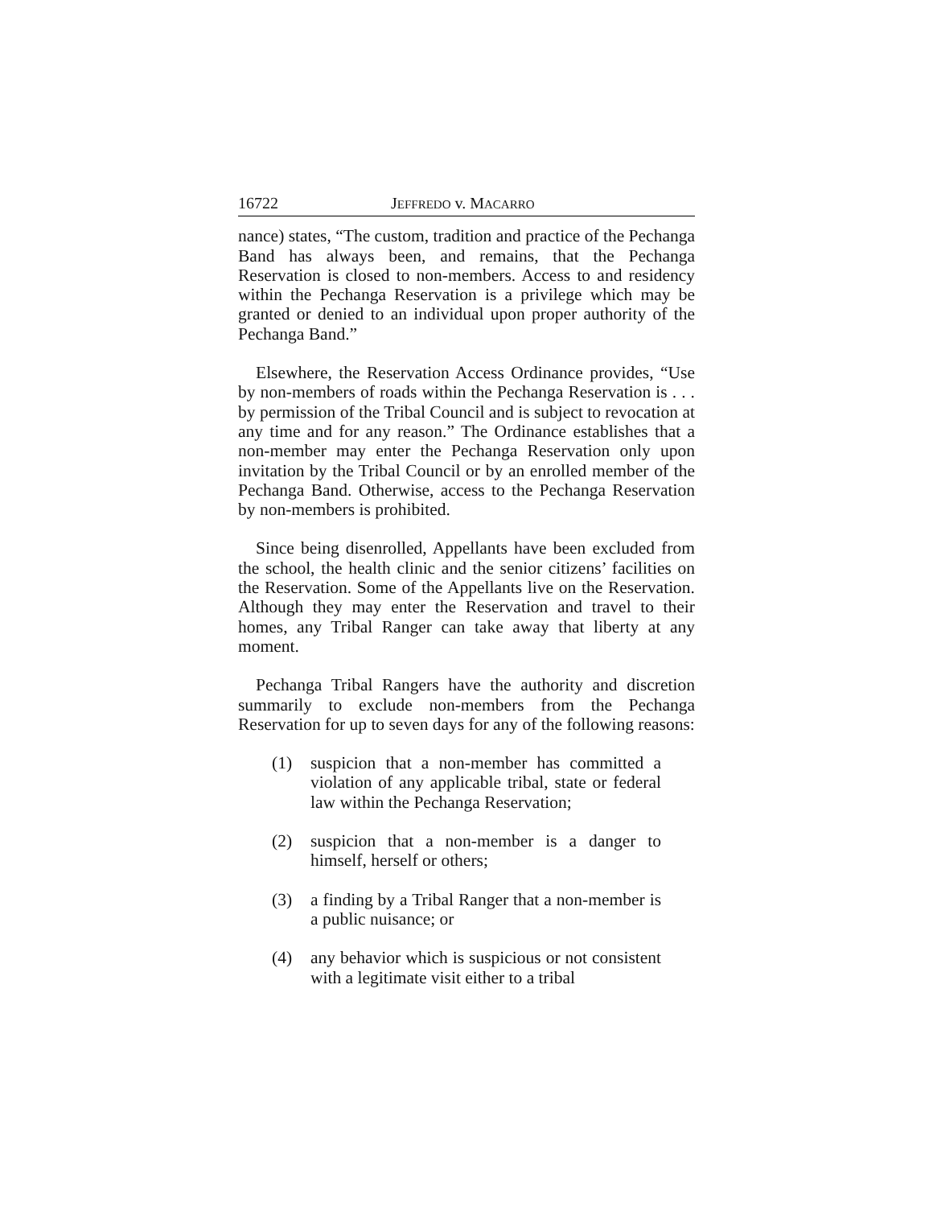16722 JEFFREDO v. MACARRO
nance) states, “The custom, tradition and practice of the Pechanga Band has always been, and remains, that the Pechanga Reservation is closed to non-members. Access to and residency within the Pechanga Reservation is a privilege which may be granted or denied to an individual upon proper authority of the Pechanga Band.”
Elsewhere, the Reservation Access Ordinance provides, “Use by non-members of roads within the Pechanga Reservation is . . . by permission of the Tribal Council and is subject to revocation at any time and for any reason.” The Ordinance establishes that a non-member may enter the Pechanga Reservation only upon invitation by the Tribal Council or by an enrolled member of the Pechanga Band. Otherwise, access to the Pechanga Reservation by non-members is prohibited.
Since being disenrolled, Appellants have been excluded from the school, the health clinic and the senior citizens’ facilities on the Reservation. Some of the Appellants live on the Reservation. Although they may enter the Reservation and travel to their homes, any Tribal Ranger can take away that liberty at any moment.
Pechanga Tribal Rangers have the authority and discretion summarily to exclude non-members from the Pechanga Reservation for up to seven days for any of the following reasons:
(1) suspicion that a non-member has committed a violation of any applicable tribal, state or federal law within the Pechanga Reservation;
(2) suspicion that a non-member is a danger to himself, herself or others;
(3) a finding by a Tribal Ranger that a non-member is a public nuisance; or
(4) any behavior which is suspicious or not consistent with a legitimate visit either to a tribal